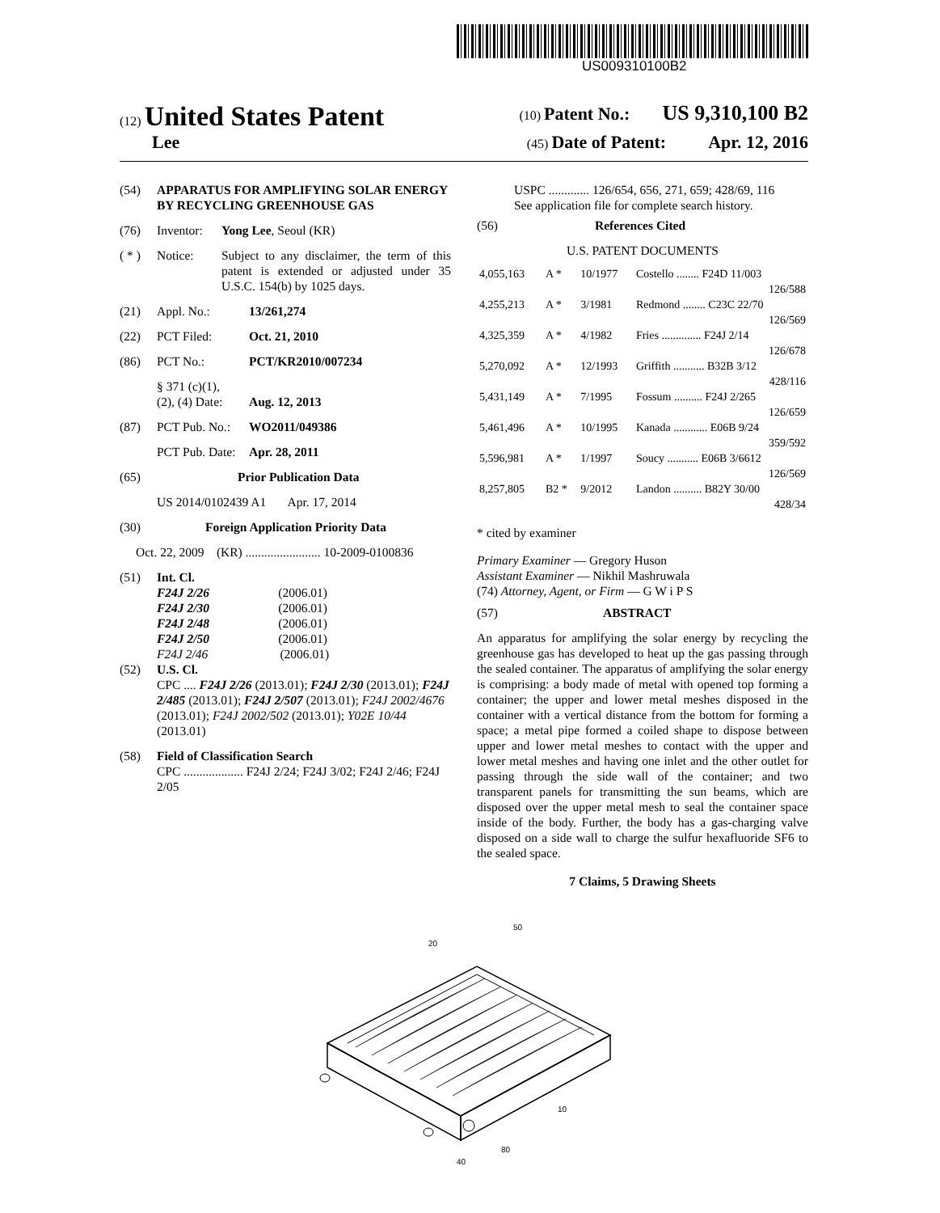US009310100B2
(12) United States Patent (10) Patent No.: US 9,310,100 B2
Lee (45) Date of Patent: Apr. 12, 2016
(54) APPARATUS FOR AMPLIFYING SOLAR ENERGY BY RECYCLING GREENHOUSE GAS
(76) Inventor: Yong Lee, Seoul (KR)
( * ) Notice: Subject to any disclaimer, the term of this patent is extended or adjusted under 35 U.S.C. 154(b) by 1025 days.
(21) Appl. No.: 13/261,274
(22) PCT Filed: Oct. 21, 2010
(86) PCT No.: PCT/KR2010/007234
§ 371 (c)(1),
(2), (4) Date:
Aug. 12, 2013
(87) PCT Pub. No.: WO2011/049386
PCT Pub. Date: Apr. 28, 2011
(65) Prior Publication Data
US 2014/0102439 A1 Apr. 17, 2014
(30) Foreign Application Priority Data
Oct. 22, 2009 (KR) ........................ 10-2009-0100836
(51) Int. Cl.
F24J 2/26 (2006.01)
F24J 2/30 (2006.01)
F24J 2/48 (2006.01)
F24J 2/50 (2006.01)
F24J 2/46 (2006.01)
(52) U.S. Cl.
CPC .... F24J 2/26 (2013.01); F24J 2/30 (2013.01); F24J 2/485 (2013.01); F24J 2/507 (2013.01); F24J 2002/4676 (2013.01); F24J 2002/502 (2013.01); Y02E 10/44 (2013.01)
(58) Field of Classification Search
CPC ................... F24J 2/24; F24J 3/02; F24J 2/46; F24J 2/05
USPC ............. 126/654, 656, 271, 659; 428/69, 116
See application file for complete search history.
(56) References Cited
U.S. PATENT DOCUMENTS
| 4,055,163 | A * | 10/1977 | Costello ........ F24D 11/003 126/588 |
| 4,255,213 | A * | 3/1981 | Redmond ........ C23C 22/70 126/569 |
| 4,325,359 | A * | 4/1982 | Fries .............. F24J 2/14 126/678 |
| 5,270,092 | A * | 12/1993 | Griffith ........... B32B 3/12 428/116 |
| 5,431,149 | A * | 7/1995 | Fossum .......... F24J 2/265 126/659 |
| 5,461,496 | A * | 10/1995 | Kanada ............ E06B 9/24 359/592 |
| 5,596,981 | A * | 1/1997 | Soucy ........... E06B 3/6612 126/569 |
| 8,257,805 | B2 * | 9/2012 | Landon .......... B82Y 30/00 428/34 |
* cited by examiner
Primary Examiner — Gregory Huson
Assistant Examiner — Nikhil Mashruwala
(74) Attorney, Agent, or Firm — G W i P S
(57) ABSTRACT
An apparatus for amplifying the solar energy by recycling the greenhouse gas has developed to heat up the gas passing through the sealed container. The apparatus of amplifying the solar energy is comprising: a body made of metal with opened top forming a container; the upper and lower metal meshes disposed in the container with a vertical distance from the bottom for forming a space; a metal pipe formed a coiled shape to dispose between upper and lower metal meshes to contact with the upper and lower metal meshes and having one inlet and the other outlet for passing through the side wall of the container; and two transparent panels for transmitting the sun beams, which are disposed over the upper metal mesh to seal the container space inside of the body. Further, the body has a gas-charging valve disposed on a side wall to charge the sulfur hexafluoride SF6 to the sealed space.
7 Claims, 5 Drawing Sheets
20
50
10
80
40